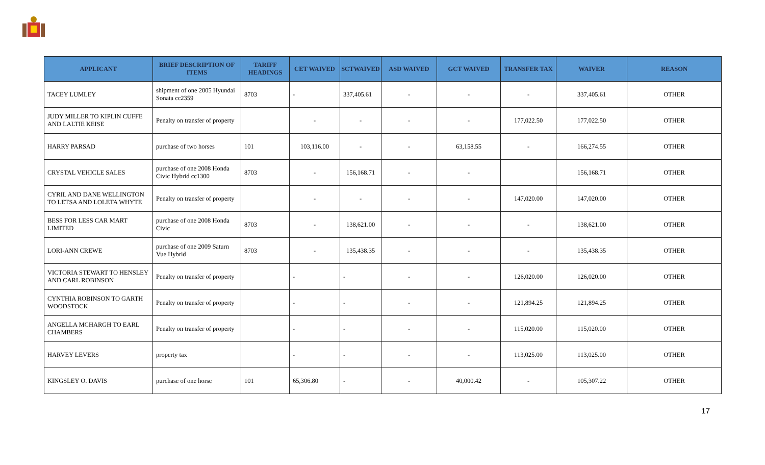| APPLICANT | BRIEF DESCRIPTION OF ITEMS | TARIFF HEADINGS | CET WAIVED | SCTWAIVED | ASD WAIVED | GCT WAIVED | TRANSFER TAX | WAIVER | REASON |
| --- | --- | --- | --- | --- | --- | --- | --- | --- | --- |
| TACEY LUMLEY | shipment of one 2005 Hyundai Sonata cc2359 | 8703 | - | 337,405.61 | - | - | - | 337,405.61 | OTHER |
| JUDY MILLER TO KIPLIN CUFFE AND LALTIE KEISE | Penalty on transfer of property | | - | - | - | - | 177,022.50 | 177,022.50 | OTHER |
| HARRY PARSAD | purchase of two horses | 101 | 103,116.00 | - | - | 63,158.55 | - | 166,274.55 | OTHER |
| CRYSTAL VEHICLE SALES | purchase of one 2008 Honda Civic Hybrid cc1300 | 8703 | - | 156,168.71 | - | - | | 156,168.71 | OTHER |
| CYRIL AND DANE WELLINGTON TO LETSA AND LOLETA WHYTE | Penalty on transfer of property | | - | - | - | - | 147,020.00 | 147,020.00 | OTHER |
| BESS FOR LESS CAR MART LIMITED | purchase of one 2008 Honda Civic | 8703 | - | 138,621.00 | - | - | - | 138,621.00 | OTHER |
| LORI-ANN CREWE | purchase of one 2009 Saturn Vue Hybrid | 8703 | - | 135,438.35 | - | - | - | 135,438.35 | OTHER |
| VICTORIA STEWART TO HENSLEY AND CARL ROBINSON | Penalty on transfer of property | | - | - | - | - | 126,020.00 | 126,020.00 | OTHER |
| CYNTHIA ROBINSON TO GARTH WOODSTOCK | Penalty on transfer of property | | - | - | - | - | 121,894.25 | 121,894.25 | OTHER |
| ANGELLA MCHARGH TO EARL CHAMBERS | Penalty on transfer of property | | - | - | - | - | 115,020.00 | 115,020.00 | OTHER |
| HARVEY LEVERS | property tax | | - | - | - | - | 113,025.00 | 113,025.00 | OTHER |
| KINGSLEY O. DAVIS | purchase of one horse | 101 | 65,306.80 | - | - | 40,000.42 | - | 105,307.22 | OTHER |
17